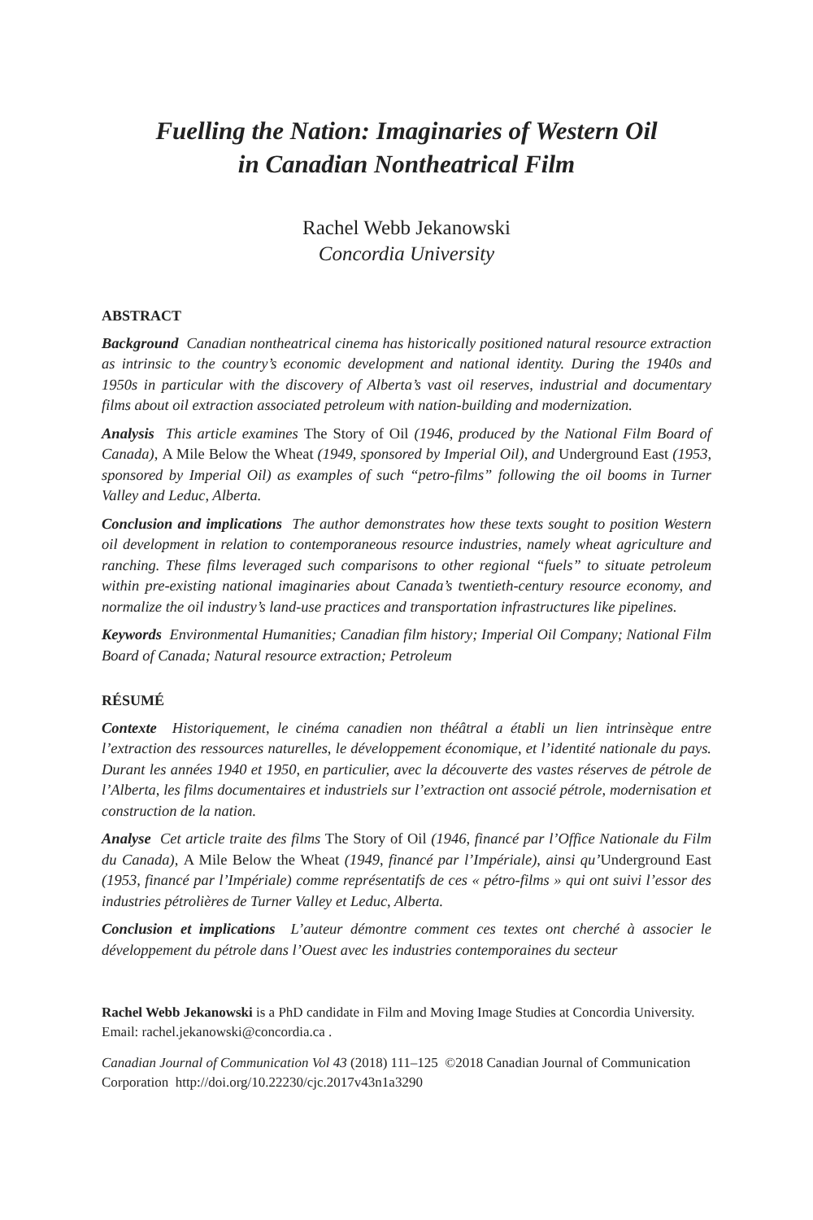Fuelling the Nation: Imaginaries of Western Oil
in Canadian Nontheatrical Film
Rachel Webb Jekanowski
Concordia University
ABSTRACT
Background Canadian nontheatrical cinema has historically positioned natural resource extraction as intrinsic to the country’s economic development and national identity. During the 1940s and 1950s in particular with the discovery of Alberta’s vast oil reserves, industrial and documentary films about oil extraction associated petroleum with nation-building and modernization.
Analysis This article examines The Story of Oil (1946, produced by the National Film Board of Canada), A Mile Below the Wheat (1949, sponsored by Imperial Oil), and Underground East (1953, sponsored by Imperial Oil) as examples of such “petro-films” following the oil booms in Turner Valley and Leduc, Alberta.
Conclusion and implications The author demonstrates how these texts sought to position Western oil development in relation to contemporaneous resource industries, namely wheat agriculture and ranching. These films leveraged such comparisons to other regional “fuels” to situate petroleum within pre-existing national imaginaries about Canada’s twentieth-century resource economy, and normalize the oil industry’s land-use practices and transportation infrastructures like pipelines.
Keywords Environmental Humanities; Canadian film history; Imperial Oil Company; National Film Board of Canada; Natural resource extraction; Petroleum
RÉSUMÉ
Contexte Historiquement, le cinéma canadien non théâtral a établi un lien intrinsèque entre l’extraction des ressources naturelles, le développement économique, et l’identité nationale du pays. Durant les années 1940 et 1950, en particulier, avec la découverte des vastes réserves de pétrole de l’Alberta, les films documentaires et industriels sur l’extraction ont associé pétrole, modernisation et construction de la nation.
Analyse Cet article traite des films The Story of Oil (1946, financé par l’Office Nationale du Film du Canada), A Mile Below the Wheat (1949, financé par l’Impériale), ainsi qu’Underground East (1953, financé par l’Impériale) comme représentatifs de ces « pétro-films » qui ont suivi l’essor des industries pétrolières de Turner Valley et Leduc, Alberta.
Conclusion et implications L’auteur démontre comment ces textes ont cherché à associer le développement du pétrole dans l’Ouest avec les industries contemporaines du secteur
Rachel Webb Jekanowski is a PhD candidate in Film and Moving Image Studies at Concordia University. Email: rachel.jekanowski@concordia.ca .
Canadian Journal of Communication Vol 43 (2018) 111–125 ©2018 Canadian Journal of Communication Corporation http://doi.org/10.22230/cjc.2017v43n1a3290